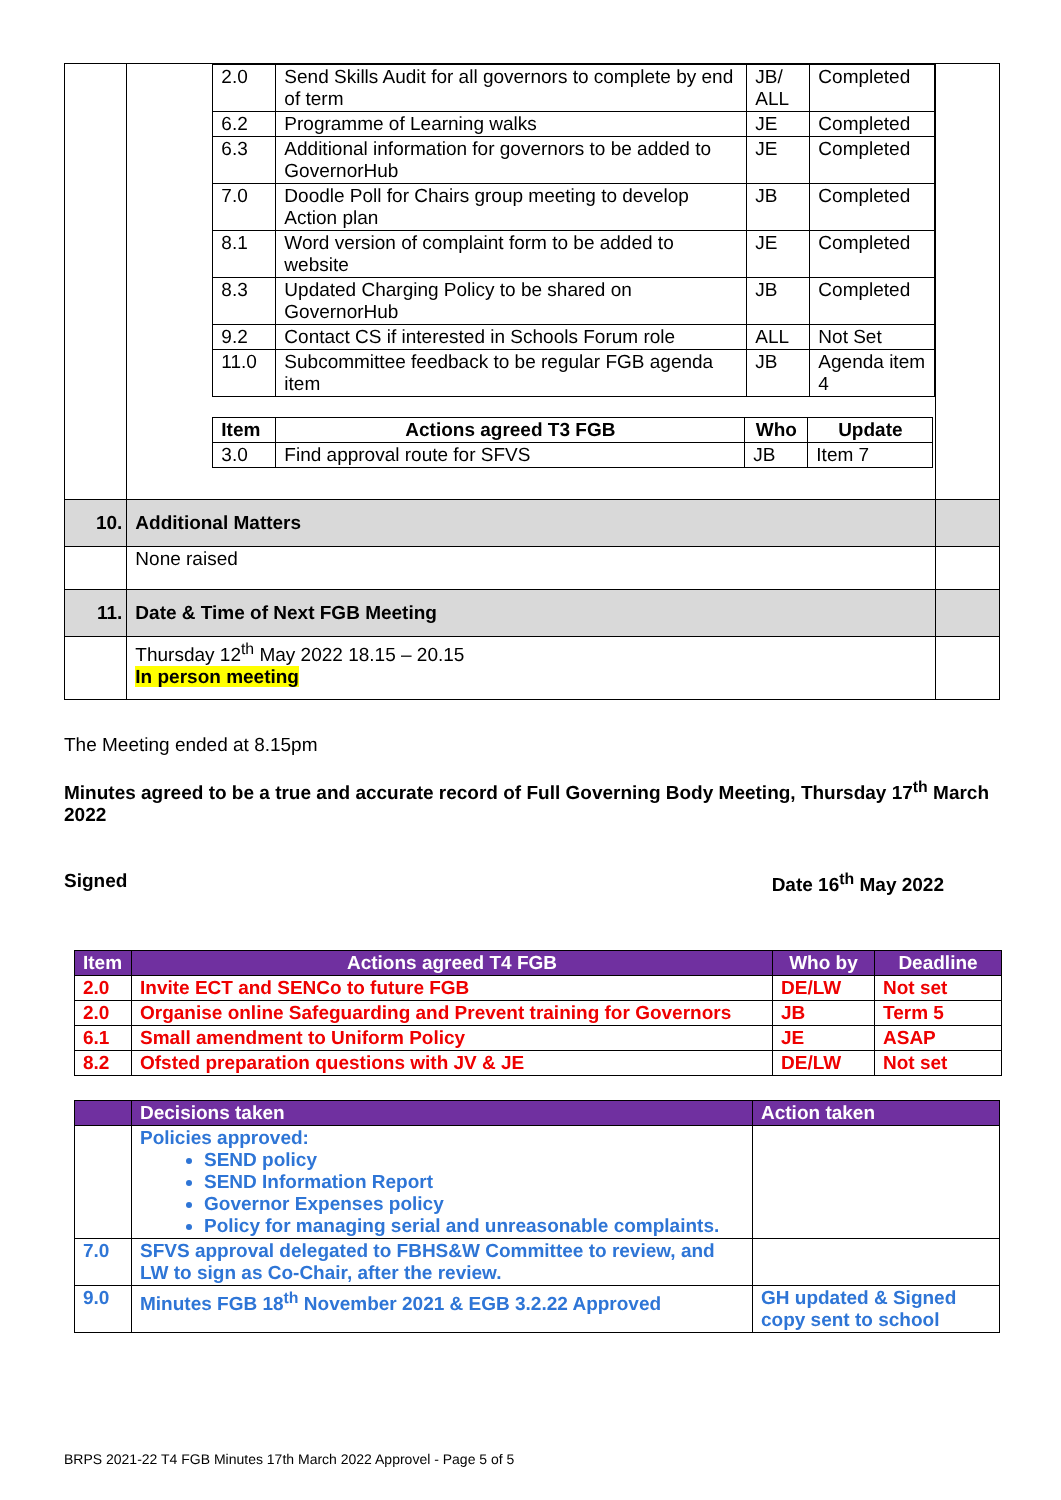| | / 2.0 / Send Skills Audit for all governors to complete by end of term / JB/ ALL / Completed / / 6.2 / Programme of Learning walks / JE / Completed / / 6.3 / Additional information for governors to be added to GovernorHub / JE / Completed / / 7.0 / Doodle Poll for Chairs group meeting to develop Action plan / JB / Completed / / 8.1 / Word version of complaint form to be added to website / JE / Completed / / 8.3 / Updated Charging Policy to be shared on GovernorHub / JB / Completed / / 9.2 / Contact CS if interested in Schools Forum role / ALL / Not Set / / 11.0 / Subcommittee feedback to be regular FGB agenda item / JB / Agenda item 4 / / Item / Actions agreed T3 FGB / Who / Update / / --- / --- / --- / --- / / 3.0 / Find approval route for SFVS / JB / Item 7 / | |
| 10. | Additional Matters | |
| | None raised | |
| 11. | Date & Time of Next FGB Meeting | |
| | Thursday 12<sup>th</sup> May 2022 18.15 – 20.15 In person meeting | |
The Meeting ended at 8.15pm
Minutes agreed to be a true and accurate record of Full Governing Body Meeting, Thursday 17<sup>th</sup> March 2022
Signed Date 16<sup>th</sup> May 2022
| Item | Actions agreed T4 FGB | Who by | Deadline |
| --- | --- | --- | --- |
| 2.0 | Invite ECT and SENCo to future FGB | DE/LW | Not set |
| 2.0 | Organise online Safeguarding and Prevent training for Governors | JB | Term 5 |
| 6.1 | Small amendment to Uniform Policy | JE | ASAP |
| 8.2 | Ofsted preparation questions with JV & JE | DE/LW | Not set |
| | Decisions taken | Action taken |
| --- | --- | --- |
| | Policies approved: SEND policy SEND Information Report Governor Expenses policy Policy for managing serial and unreasonable complaints. | |
| 7.0 | SFVS approval delegated to FBHS&W Committee to review, and LW to sign as Co-Chair, after the review. | |
| 9.0 | Minutes FGB 18<sup>th</sup> November 2021 & EGB 3.2.22 Approved | GH updated & Signed copy sent to school |
BRPS 2021-22 T4 FGB Minutes 17th March 2022 Approvel - Page 5 of 5